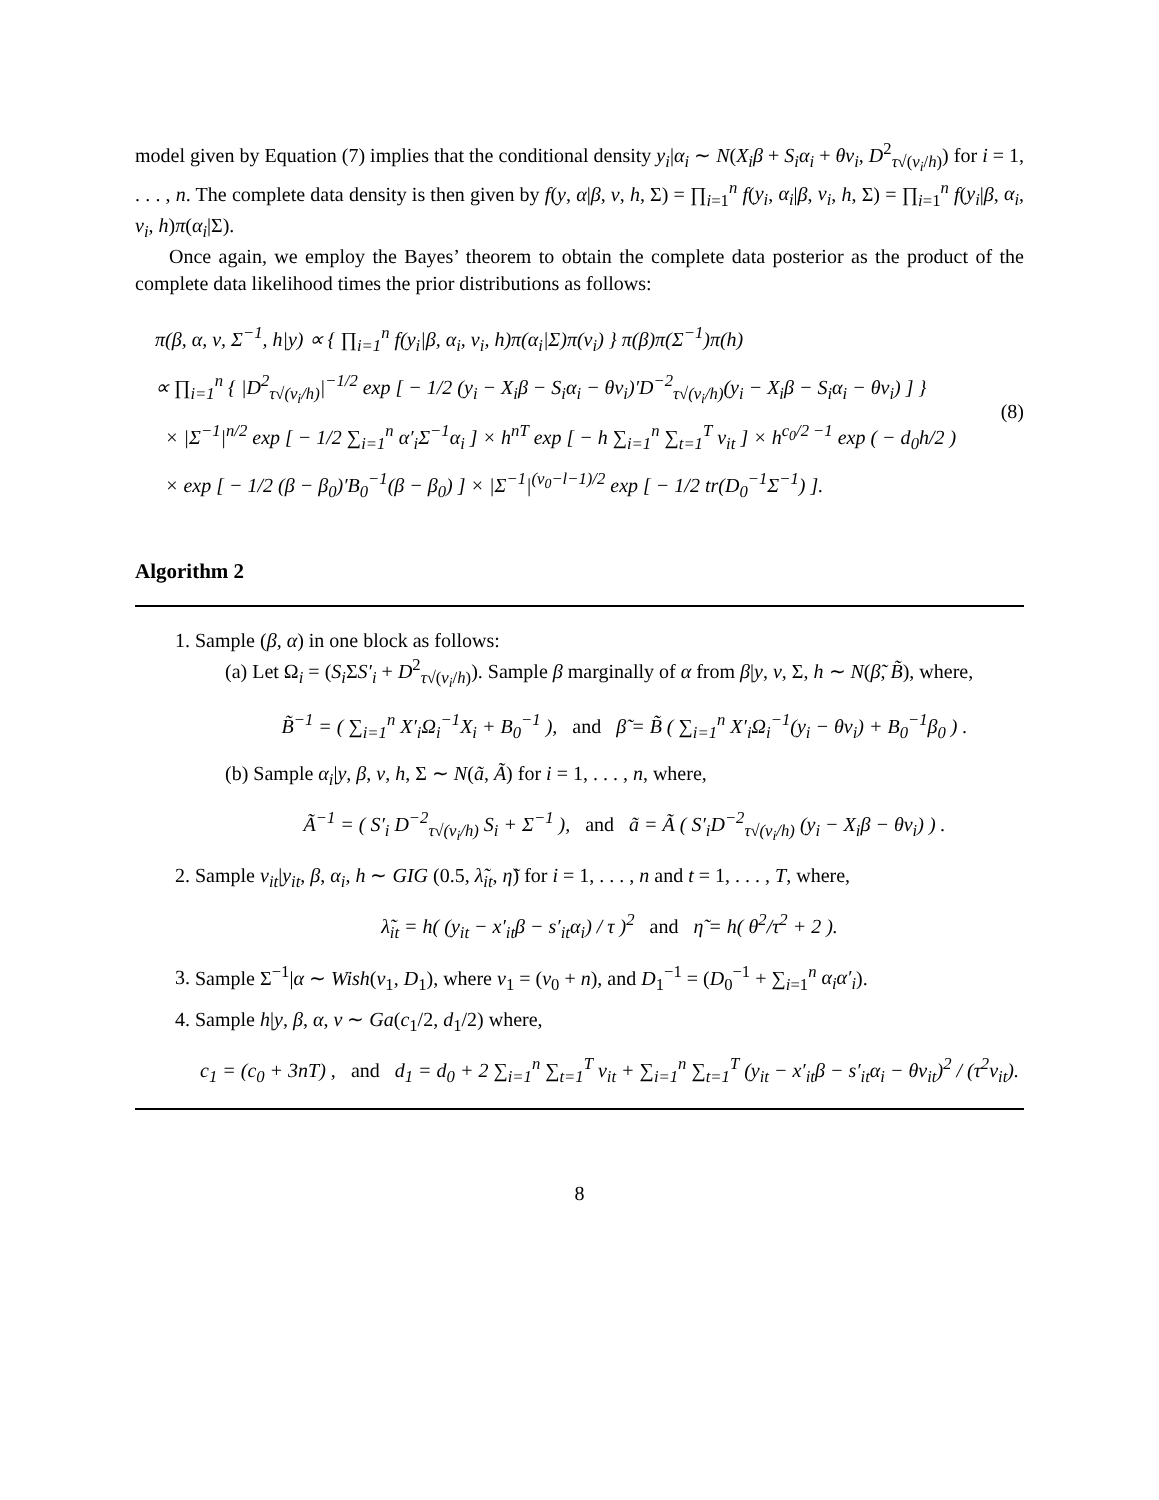model given by Equation (7) implies that the conditional density y<sub>i</sub>|α<sub>i</sub> ∼ N(X<sub>i</sub>β + S<sub>i</sub>α<sub>i</sub> + θν<sub>i</sub>, D<sup>2</sup><sub>τ√(ν<sub>i</sub>/h)</sub>) for i = 1, . . . , n. The complete data density is then given by f(y, α|β, v, h, Σ) = ∏<sub>i=1</sub><sup>n</sup> f(y<sub>i</sub>, α<sub>i</sub>|β, ν<sub>i</sub>, h, Σ) = ∏<sub>i=1</sub><sup>n</sup> f(y<sub>i</sub>|β, α<sub>i</sub>, ν<sub>i</sub>, h)π(α<sub>i</sub>|Σ).
Once again, we employ the Bayes’ theorem to obtain the complete data posterior as the product of the complete data likelihood times the prior distributions as follows:
π(β, α, ν, Σ<sup>−1</sup>, h|y) ∝ { ∏<sub>i=1</sub><sup>n</sup> f(y<sub>i</sub>|β, α<sub>i</sub>, ν<sub>i</sub>, h)π(α<sub>i</sub>|Σ)π(ν<sub>i</sub>) } π(β)π(Σ<sup>−1</sup>)π(h)
∝ ∏<sub>i=1</sub><sup>n</sup> { |D<sup>2</sup><sub>τ√(ν<sub>i</sub>/h)</sub>|<sup>−1/2</sup> exp [ − 1/2 (y<sub>i</sub> − X<sub>i</sub>β − S<sub>i</sub>α<sub>i</sub> − θν<sub>i</sub>)′D<sup>−2</sup><sub>τ√(v<sub>i</sub>/h)</sub>(y<sub>i</sub> − X<sub>i</sub>β − S<sub>i</sub>α<sub>i</sub> − θν<sub>i</sub>) ] }
× |Σ<sup>−1</sup>|<sup>n/2</sup> exp [ − 1/2 ∑<sub>i=1</sub><sup>n</sup> α′<sub>i</sub>Σ<sup>−1</sup>α<sub>i</sub> ] × h<sup>nT</sup> exp [ − h ∑<sub>i=1</sub><sup>n</sup> ∑<sub>t=1</sub><sup>T</sup> ν<sub>it</sub> ] × h<sup>c<sub>0</sub>/2 −1</sup> exp ( − d<sub>0</sub>h/2 )
× exp [ − 1/2 (β − β<sub>0</sub>)′B<sub>0</sub><sup>−1</sup>(β − β<sub>0</sub>) ] × |Σ<sup>−1</sup>|<sup>(ν<sub>0</sub>−l−1)/2</sup> exp [ − 1/2 tr(D<sub>0</sub><sup>−1</sup>Σ<sup>−1</sup>) ].
(8)
Algorithm 2
1. Sample (β, α) in one block as follows:
(a) Let Ω<sub>i</sub> = (S<sub>i</sub> ΣS′<sub>i</sub> + D<sup>2</sup><sub>τ√(ν<sub>i</sub>/h)</sub>). Sample β marginally of α from β|y, ν, Σ, h ∼ N(β̃, B̃), where,
B̃<sup>−1</sup> = ( ∑<sub>i=1</sub><sup>n</sup> X′<sub>i</sub>Ω<sub>i</sub><sup>−1</sup>X<sub>i</sub> + B<sub>0</sub><sup>−1</sup> ), and β̃ = B̃ ( ∑<sub>i=1</sub><sup>n</sup> X′<sub>i</sub>Ω<sub>i</sub><sup>−1</sup>(y<sub>i</sub> − θν<sub>i</sub>) + B<sub>0</sub><sup>−1</sup>β<sub>0</sub> ) .
(b) Sample α<sub>i</sub>|y, β, ν, h, Σ ∼ N(ã, Ã) for i = 1, . . . , n, where,
Ã<sup>−1</sup> = ( S′<sub>i</sub> D<sup>−2</sup><sub>τ√(ν<sub>i</sub>/h)</sub> S<sub>i</sub> + Σ<sup>−1</sup> ), and ã = Ã ( S′<sub>i</sub>D<sup>−2</sup><sub>τ√(ν<sub>i</sub>/h)</sub> (y<sub>i</sub> − X<sub>i</sub>β − θν<sub>i</sub>) ) .
2. Sample ν<sub>it</sub>|y<sub>it</sub>, β, α<sub>i</sub>, h ∼ GIG (0.5, λ̃<sub>it</sub>, η̃) for i = 1, . . . , n and t = 1, . . . , T, where,
λ̃<sub>it</sub> = h( (y<sub>it</sub> − x′<sub>it</sub>β − s′<sub>it</sub>α<sub>i</sub>) / τ )<sup>2</sup> and η̃ = h( θ<sup>2</sup>/τ<sup>2</sup> + 2 ).
3. Sample Σ<sup>−1</sup>|α ∼ Wish(ν<sub>1</sub>, D<sub>1</sub>), where ν<sub>1</sub> = (ν<sub>0</sub> + n), and D<sub>1</sub><sup>−1</sup> = (D<sub>0</sub><sup>−1</sup> + ∑<sub>i=1</sub><sup>n</sup> α<sub>i</sub>α′<sub>i</sub>).
4. Sample h|y, β, α, ν ∼ Ga(c<sub>1</sub>/2, d<sub>1</sub>/2) where,
c<sub>1</sub> = (c<sub>0</sub> + 3nT) , and d<sub>1</sub> = d<sub>0</sub> + 2 ∑<sub>i=1</sub><sup>n</sup> ∑<sub>t=1</sub><sup>T</sup> v<sub>it</sub> + ∑<sub>i=1</sub><sup>n</sup> ∑<sub>t=1</sub><sup>T</sup> (y<sub>it</sub> − x′<sub>it</sub>β − s′<sub>it</sub>α<sub>i</sub> − θν<sub>it</sub>)<sup>2</sup> / (τ<sup>2</sup>ν<sub>it</sub>).
8